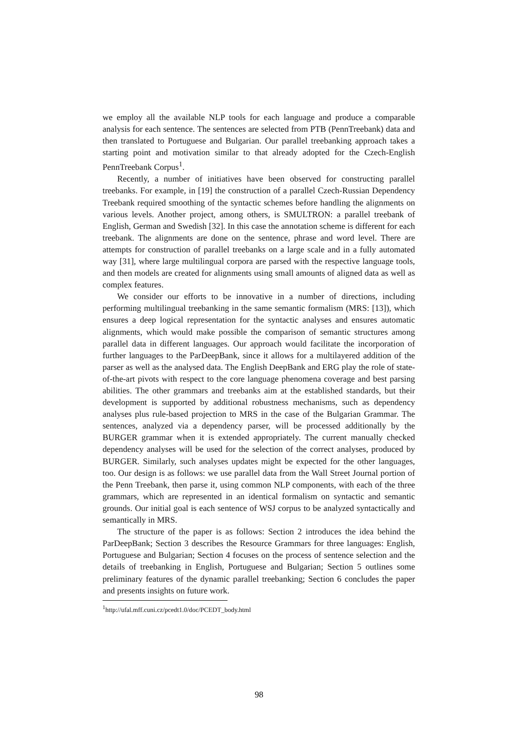we employ all the available NLP tools for each language and produce a comparable analysis for each sentence. The sentences are selected from PTB (PennTreebank) data and then translated to Portuguese and Bulgarian. Our parallel treebanking approach takes a starting point and motivation similar to that already adopted for the Czech-English PennTreebank Corpus<sup>1</sup>.
Recently, a number of initiatives have been observed for constructing parallel treebanks. For example, in [19] the construction of a parallel Czech-Russian Dependency Treebank required smoothing of the syntactic schemes before handling the alignments on various levels. Another project, among others, is SMULTRON: a parallel treebank of English, German and Swedish [32]. In this case the annotation scheme is different for each treebank. The alignments are done on the sentence, phrase and word level. There are attempts for construction of parallel treebanks on a large scale and in a fully automated way [31], where large multilingual corpora are parsed with the respective language tools, and then models are created for alignments using small amounts of aligned data as well as complex features.
We consider our efforts to be innovative in a number of directions, including performing multilingual treebanking in the same semantic formalism (MRS: [13]), which ensures a deep logical representation for the syntactic analyses and ensures automatic alignments, which would make possible the comparison of semantic structures among parallel data in different languages. Our approach would facilitate the incorporation of further languages to the ParDeepBank, since it allows for a multilayered addition of the parser as well as the analysed data. The English DeepBank and ERG play the role of state-of-the-art pivots with respect to the core language phenomena coverage and best parsing abilities. The other grammars and treebanks aim at the established standards, but their development is supported by additional robustness mechanisms, such as dependency analyses plus rule-based projection to MRS in the case of the Bulgarian Grammar. The sentences, analyzed via a dependency parser, will be processed additionally by the BURGER grammar when it is extended appropriately. The current manually checked dependency analyses will be used for the selection of the correct analyses, produced by BURGER. Similarly, such analyses updates might be expected for the other languages, too. Our design is as follows: we use parallel data from the Wall Street Journal portion of the Penn Treebank, then parse it, using common NLP components, with each of the three grammars, which are represented in an identical formalism on syntactic and semantic grounds. Our initial goal is each sentence of WSJ corpus to be analyzed syntactically and semantically in MRS.
The structure of the paper is as follows: Section 2 introduces the idea behind the ParDeepBank; Section 3 describes the Resource Grammars for three languages: English, Portuguese and Bulgarian; Section 4 focuses on the process of sentence selection and the details of treebanking in English, Portuguese and Bulgarian; Section 5 outlines some preliminary features of the dynamic parallel treebanking; Section 6 concludes the paper and presents insights on future work.
<sup>1</sup> http://ufal.mff.cuni.cz/pcedt1.0/doc/PCEDT_body.html
98